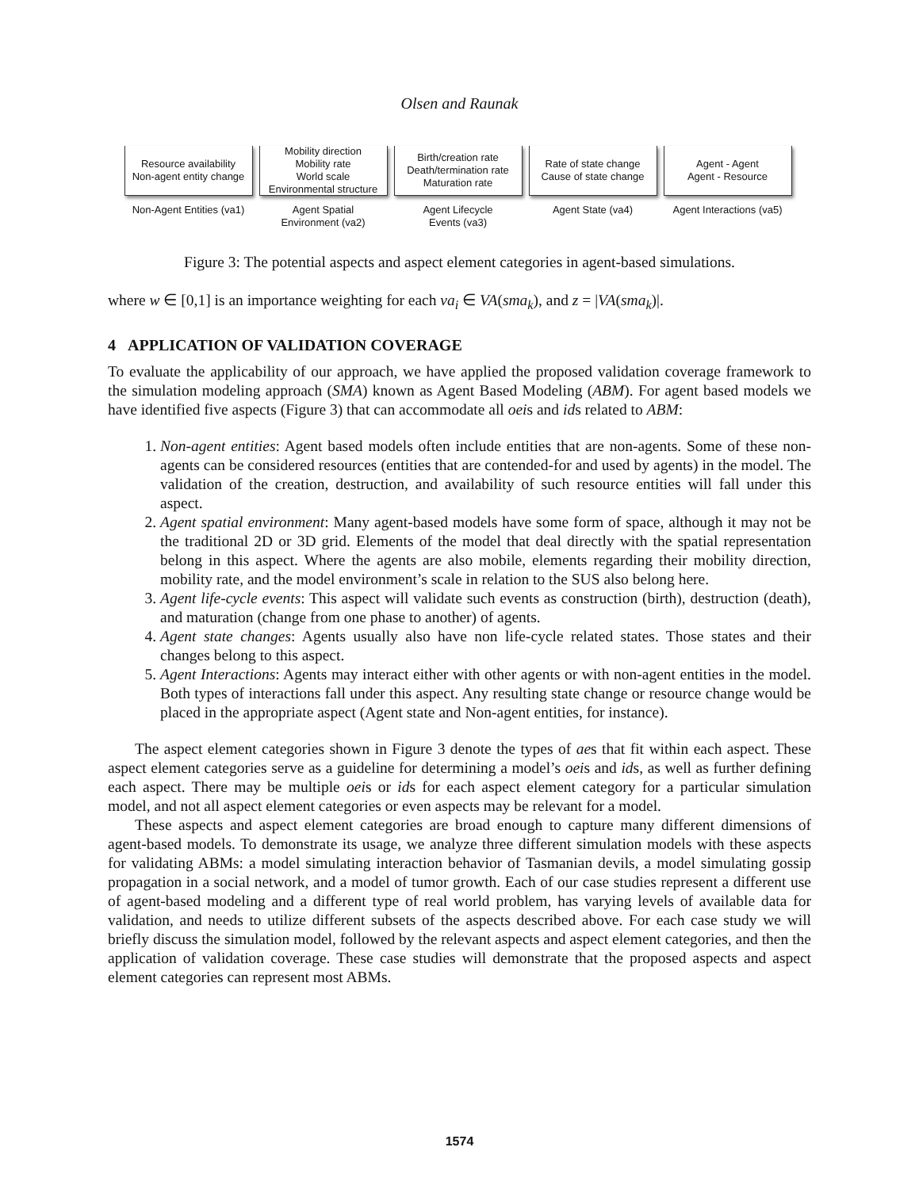Olsen and Raunak
Resource availability
Non-agent entity change
Non-Agent Entities (va1)
Mobility direction
Mobility rate
World scale
Environmental structure
Agent Spatial
Environment (va2)
Birth/creation rate
Death/termination rate
Maturation rate
Agent Lifecycle
Events (va3)
Rate of state change
Cause of state change
Agent State (va4)
Agent - Agent
Agent - Resource
Agent Interactions (va5)
Figure 3: The potential aspects and aspect element categories in agent-based simulations.
where w ∈ [0,1] is an importance weighting for each va<sub>i</sub> ∈ VA(sma<sub>k</sub>), and z = |VA(sma<sub>k</sub>)|.
4 APPLICATION OF VALIDATION COVERAGE
To evaluate the applicability of our approach, we have applied the proposed validation coverage framework to the simulation modeling approach (SMA) known as Agent Based Modeling (ABM). For agent based models we have identified five aspects (Figure 3) that can accommodate all oeis and ids related to ABM:
1. Non-agent entities: Agent based models often include entities that are non-agents. Some of these non-agents can be considered resources (entities that are contended-for and used by agents) in the model. The validation of the creation, destruction, and availability of such resource entities will fall under this aspect.
2. Agent spatial environment: Many agent-based models have some form of space, although it may not be the traditional 2D or 3D grid. Elements of the model that deal directly with the spatial representation belong in this aspect. Where the agents are also mobile, elements regarding their mobility direction, mobility rate, and the model environment’s scale in relation to the SUS also belong here.
3. Agent life-cycle events: This aspect will validate such events as construction (birth), destruction (death), and maturation (change from one phase to another) of agents.
4. Agent state changes: Agents usually also have non life-cycle related states. Those states and their changes belong to this aspect.
5. Agent Interactions: Agents may interact either with other agents or with non-agent entities in the model. Both types of interactions fall under this aspect. Any resulting state change or resource change would be placed in the appropriate aspect (Agent state and Non-agent entities, for instance).
The aspect element categories shown in Figure 3 denote the types of aes that fit within each aspect. These aspect element categories serve as a guideline for determining a model’s oeis and ids, as well as further defining each aspect. There may be multiple oeis or ids for each aspect element category for a particular simulation model, and not all aspect element categories or even aspects may be relevant for a model.
These aspects and aspect element categories are broad enough to capture many different dimensions of agent-based models. To demonstrate its usage, we analyze three different simulation models with these aspects for validating ABMs: a model simulating interaction behavior of Tasmanian devils, a model simulating gossip propagation in a social network, and a model of tumor growth. Each of our case studies represent a different use of agent-based modeling and a different type of real world problem, has varying levels of available data for validation, and needs to utilize different subsets of the aspects described above. For each case study we will briefly discuss the simulation model, followed by the relevant aspects and aspect element categories, and then the application of validation coverage. These case studies will demonstrate that the proposed aspects and aspect element categories can represent most ABMs.
1574